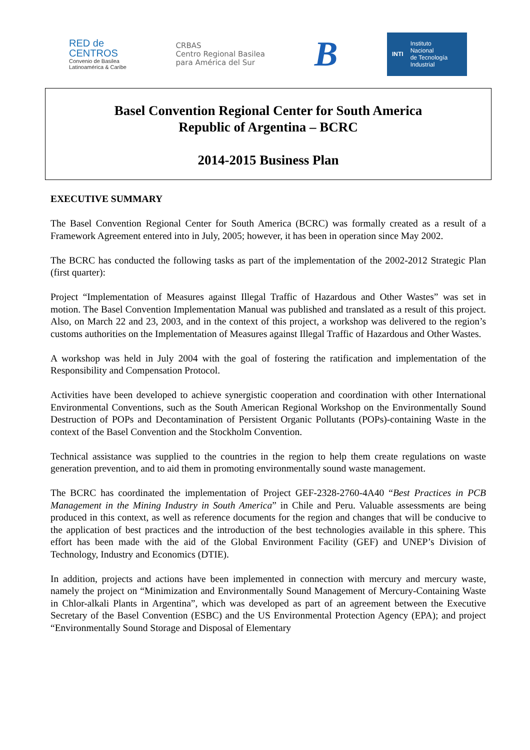RED de
CENTROS
Convenio de Basilea
Latinoamérica & Caribe
CRBAS
Centro Regional Basilea
para América del Sur
B
INTI Instituto
Nacional
de Tecnología
Industrial
Basel Convention Regional Center for South America
Republic of Argentina – BCRC
2014-2015 Business Plan
EXECUTIVE SUMMARY
The Basel Convention Regional Center for South America (BCRC) was formally created as a result of a Framework Agreement entered into in July, 2005; however, it has been in operation since May 2002.
The BCRC has conducted the following tasks as part of the implementation of the 2002-2012 Strategic Plan (first quarter):
Project “Implementation of Measures against Illegal Traffic of Hazardous and Other Wastes” was set in motion. The Basel Convention Implementation Manual was published and translated as a result of this project. Also, on March 22 and 23, 2003, and in the context of this project, a workshop was delivered to the region’s customs authorities on the Implementation of Measures against Illegal Traffic of Hazardous and Other Wastes.
A workshop was held in July 2004 with the goal of fostering the ratification and implementation of the Responsibility and Compensation Protocol.
Activities have been developed to achieve synergistic cooperation and coordination with other International Environmental Conventions, such as the South American Regional Workshop on the Environmentally Sound Destruction of POPs and Decontamination of Persistent Organic Pollutants (POPs)-containing Waste in the context of the Basel Convention and the Stockholm Convention.
Technical assistance was supplied to the countries in the region to help them create regulations on waste generation prevention, and to aid them in promoting environmentally sound waste management.
The BCRC has coordinated the implementation of Project GEF-2328-2760-4A40 “Best Practices in PCB Management in the Mining Industry in South America” in Chile and Peru. Valuable assessments are being produced in this context, as well as reference documents for the region and changes that will be conducive to the application of best practices and the introduction of the best technologies available in this sphere. This effort has been made with the aid of the Global Environment Facility (GEF) and UNEP’s Division of Technology, Industry and Economics (DTIE).
In addition, projects and actions have been implemented in connection with mercury and mercury waste, namely the project on “Minimization and Environmentally Sound Management of Mercury-Containing Waste in Chlor-alkali Plants in Argentina”, which was developed as part of an agreement between the Executive Secretary of the Basel Convention (ESBC) and the US Environmental Protection Agency (EPA); and project “Environmentally Sound Storage and Disposal of Elementary